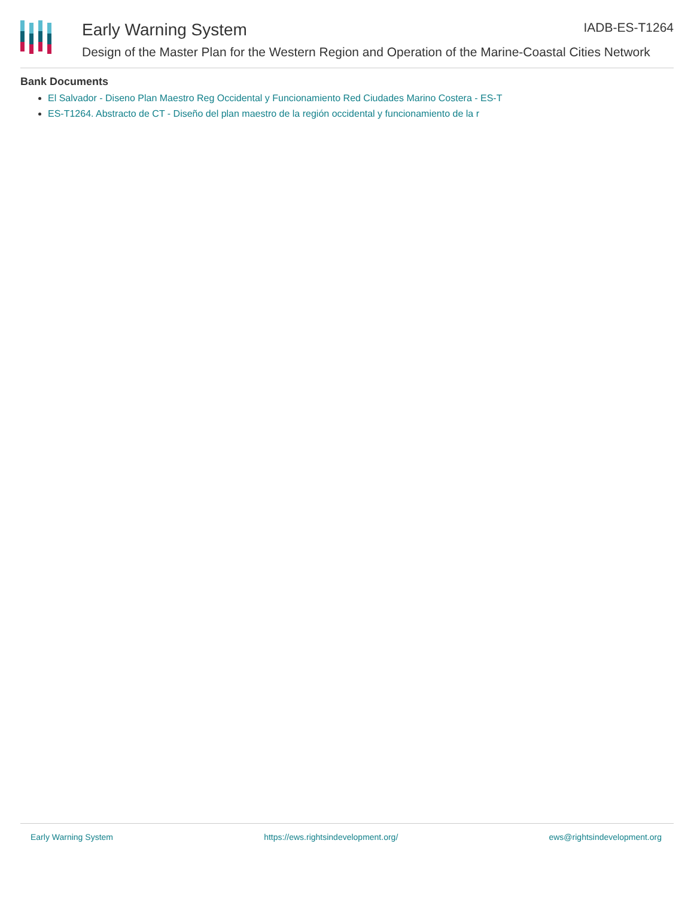Early Warning System IADB-ES-T1264
Design of the Master Plan for the Western Region and Operation of the Marine-Coastal Cities Network
Bank Documents
El Salvador - Diseno Plan Maestro Reg Occidental y Funcionamiento Red Ciudades Marino Costera - ES-T
ES-T1264. Abstracto de CT - Diseño del plan maestro de la región occidental y funcionamiento de la r
Early Warning System https://ews.rightsindevelopment.org/ ews@rightsindevelopment.org